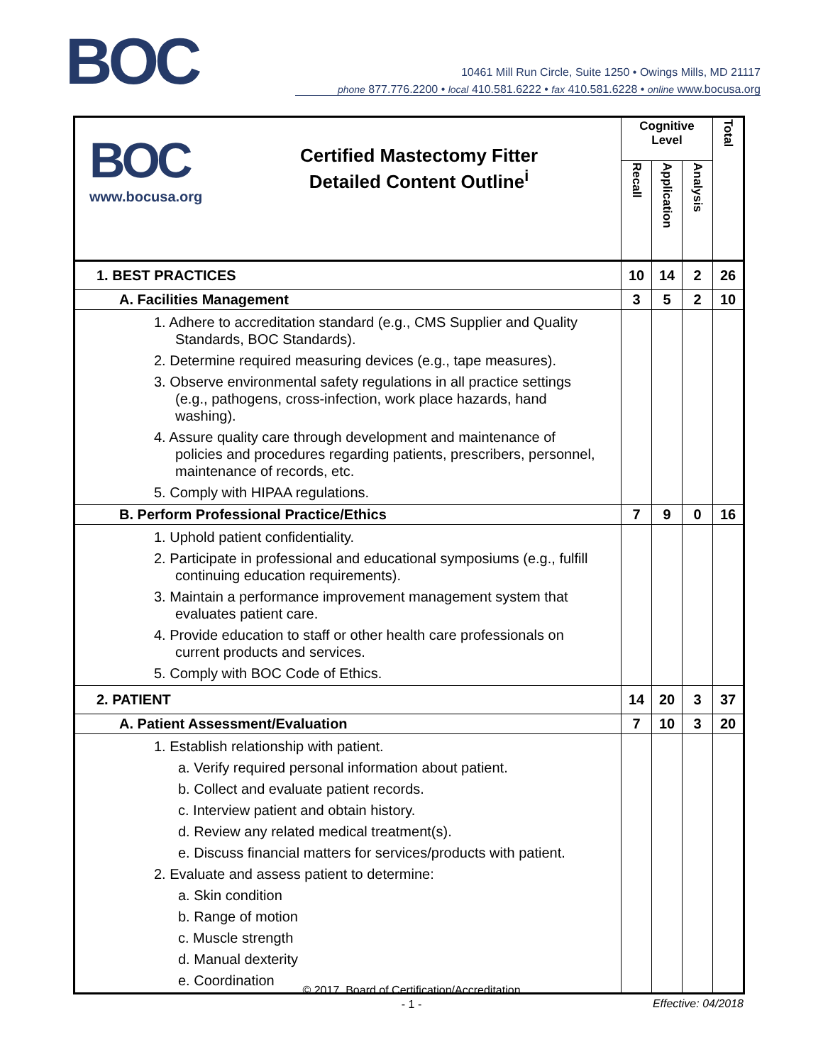BOC
10461 Mill Run Circle, Suite 1250 • Owings Mills, MD 21117
phone 877.776.2200 • local 410.581.6222 • fax 410.581.6228 • online www.bocusa.org
| BOC www.bocusa.org Certified Mastectomy Fitter Detailed Content Outline<sup>i</sup> | Cognitive Level | | | Total |
| | Recall | Application | Analysis | |
| 1. BEST PRACTICES | 10 | 14 | 2 | 26 |
| A. Facilities Management | 3 | 5 | 2 | 10 |
| 1. Adhere to accreditation standard (e.g., CMS Supplier and Quality Standards, BOC Standards). 2. Determine required measuring devices (e.g., tape measures). 3. Observe environmental safety regulations in all practice settings (e.g., pathogens, cross-infection, work place hazards, hand washing). 4. Assure quality care through development and maintenance of policies and procedures regarding patients, prescribers, personnel, maintenance of records, etc. 5. Comply with HIPAA regulations. | | | | |
| B. Perform Professional Practice/Ethics | 7 | 9 | 0 | 16 |
| 1. Uphold patient confidentiality. 2. Participate in professional and educational symposiums (e.g., fulfill continuing education requirements). 3. Maintain a performance improvement management system that evaluates patient care. 4. Provide education to staff or other health care professionals on current products and services. 5. Comply with BOC Code of Ethics. | | | | |
| 2. PATIENT | 14 | 20 | 3 | 37 |
| A. Patient Assessment/Evaluation | 7 | 10 | 3 | 20 |
| 1. Establish relationship with patient. a. Verify required personal information about patient. b. Collect and evaluate patient records. c. Interview patient and obtain history. d. Review any related medical treatment(s). e. Discuss financial matters for services/products with patient. 2. Evaluate and assess patient to determine: a. Skin condition b. Range of motion c. Muscle strength d. Manual dexterity e. Coordination | | | | |
© 2017. Board of Certification/Accreditation
- 1 -
Effective: 04/2018